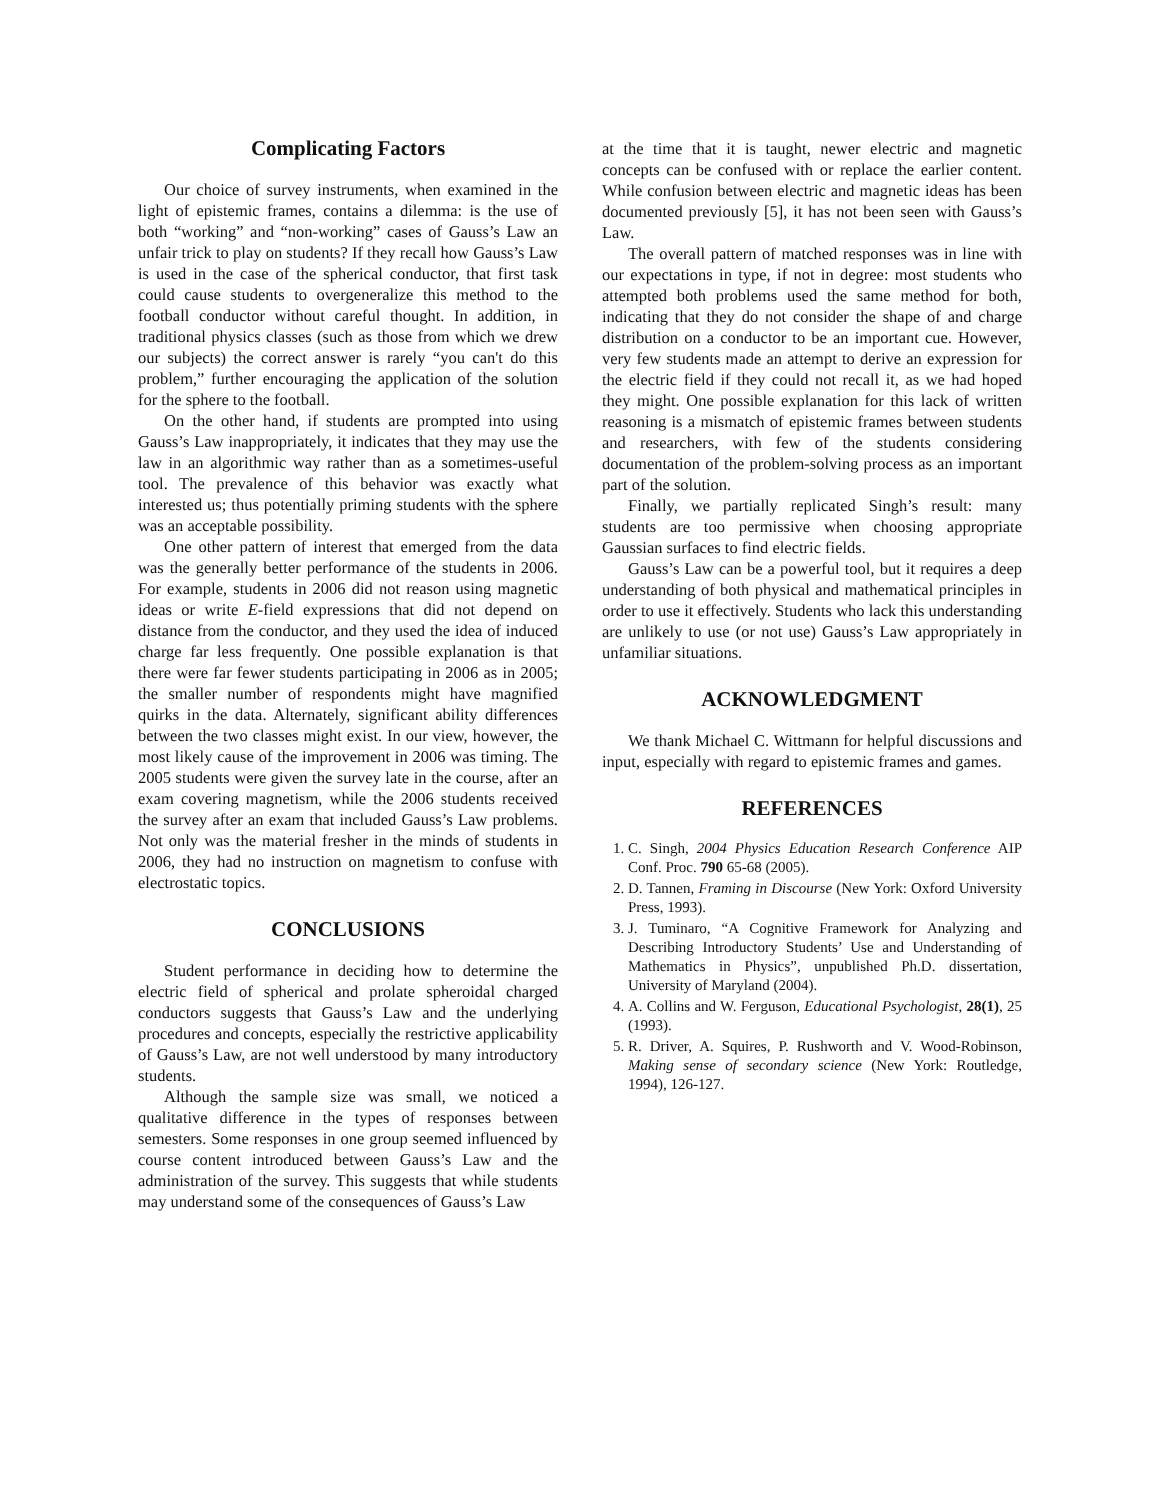Complicating Factors
Our choice of survey instruments, when examined in the light of epistemic frames, contains a dilemma: is the use of both “working” and “non-working” cases of Gauss’s Law an unfair trick to play on students? If they recall how Gauss’s Law is used in the case of the spherical conductor, that first task could cause students to overgeneralize this method to the football conductor without careful thought. In addition, in traditional physics classes (such as those from which we drew our subjects) the correct answer is rarely “you can't do this problem,” further encouraging the application of the solution for the sphere to the football.
On the other hand, if students are prompted into using Gauss’s Law inappropriately, it indicates that they may use the law in an algorithmic way rather than as a sometimes-useful tool. The prevalence of this behavior was exactly what interested us; thus potentially priming students with the sphere was an acceptable possibility.
One other pattern of interest that emerged from the data was the generally better performance of the students in 2006. For example, students in 2006 did not reason using magnetic ideas or write E-field expressions that did not depend on distance from the conductor, and they used the idea of induced charge far less frequently. One possible explanation is that there were far fewer students participating in 2006 as in 2005; the smaller number of respondents might have magnified quirks in the data. Alternately, significant ability differences between the two classes might exist. In our view, however, the most likely cause of the improvement in 2006 was timing. The 2005 students were given the survey late in the course, after an exam covering magnetism, while the 2006 students received the survey after an exam that included Gauss’s Law problems. Not only was the material fresher in the minds of students in 2006, they had no instruction on magnetism to confuse with electrostatic topics.
CONCLUSIONS
Student performance in deciding how to determine the electric field of spherical and prolate spheroidal charged conductors suggests that Gauss’s Law and the underlying procedures and concepts, especially the restrictive applicability of Gauss’s Law, are not well understood by many introductory students.
Although the sample size was small, we noticed a qualitative difference in the types of responses between semesters. Some responses in one group seemed influenced by course content introduced between Gauss’s Law and the administration of the survey. This suggests that while students may understand some of the consequences of Gauss’s Law
at the time that it is taught, newer electric and magnetic concepts can be confused with or replace the earlier content. While confusion between electric and magnetic ideas has been documented previously [5], it has not been seen with Gauss’s Law.
The overall pattern of matched responses was in line with our expectations in type, if not in degree: most students who attempted both problems used the same method for both, indicating that they do not consider the shape of and charge distribution on a conductor to be an important cue. However, very few students made an attempt to derive an expression for the electric field if they could not recall it, as we had hoped they might. One possible explanation for this lack of written reasoning is a mismatch of epistemic frames between students and researchers, with few of the students considering documentation of the problem-solving process as an important part of the solution.
Finally, we partially replicated Singh’s result: many students are too permissive when choosing appropriate Gaussian surfaces to find electric fields.
Gauss’s Law can be a powerful tool, but it requires a deep understanding of both physical and mathematical principles in order to use it effectively. Students who lack this understanding are unlikely to use (or not use) Gauss’s Law appropriately in unfamiliar situations.
ACKNOWLEDGMENT
We thank Michael C. Wittmann for helpful discussions and input, especially with regard to epistemic frames and games.
REFERENCES
1. C. Singh, 2004 Physics Education Research Conference AIP Conf. Proc. 790 65-68 (2005).
2. D. Tannen, Framing in Discourse (New York: Oxford University Press, 1993).
3. J. Tuminaro, “A Cognitive Framework for Analyzing and Describing Introductory Students’ Use and Understanding of Mathematics in Physics”, unpublished Ph.D. dissertation, University of Maryland (2004).
4. A. Collins and W. Ferguson, Educational Psychologist, 28(1), 25 (1993).
5. R. Driver, A. Squires, P. Rushworth and V. Wood-Robinson, Making sense of secondary science (New York: Routledge, 1994), 126-127.